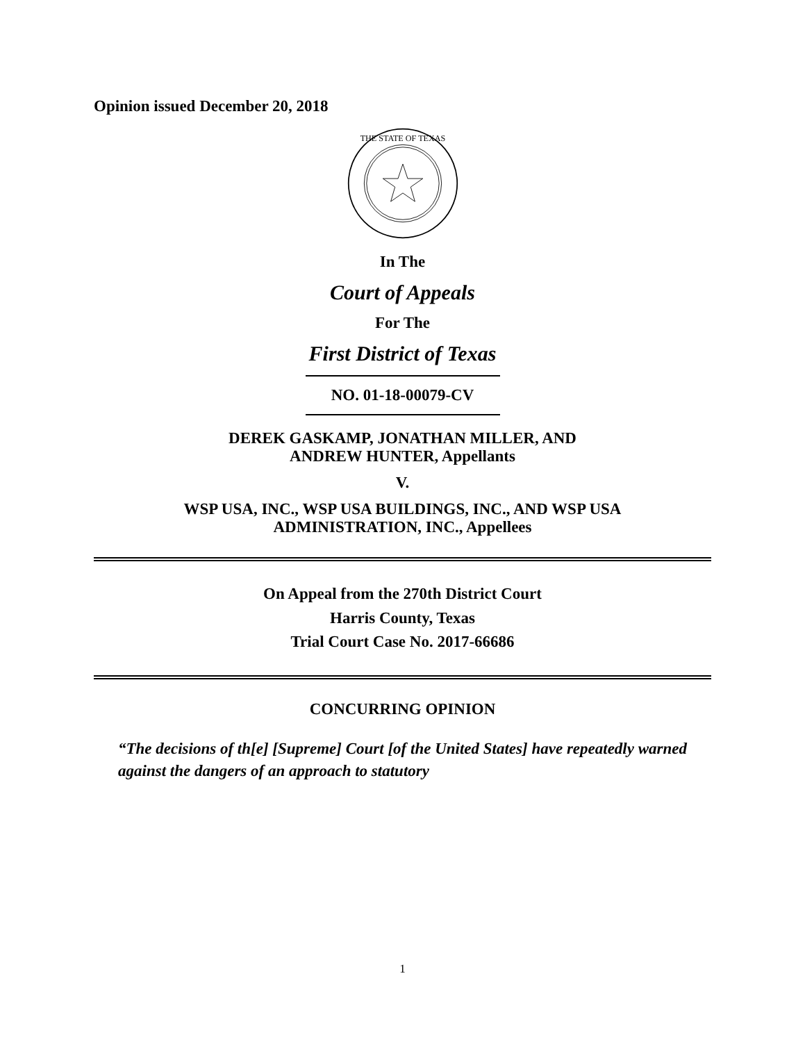Opinion issued December 20, 2018
THE STATE OF TEXAS
In The
Court of Appeals
For The
First District of Texas
NO. 01-18-00079-CV
DEREK GASKAMP, JONATHAN MILLER, AND
ANDREW HUNTER, Appellants
V.
WSP USA, INC., WSP USA BUILDINGS, INC., AND WSP USA
ADMINISTRATION, INC., Appellees
On Appeal from the 270th District Court
Harris County, Texas
Trial Court Case No. 2017-66686
CONCURRING OPINION
“The decisions of th[e] [Supreme] Court [of the United States] have repeatedly warned against the dangers of an approach to statutory
1